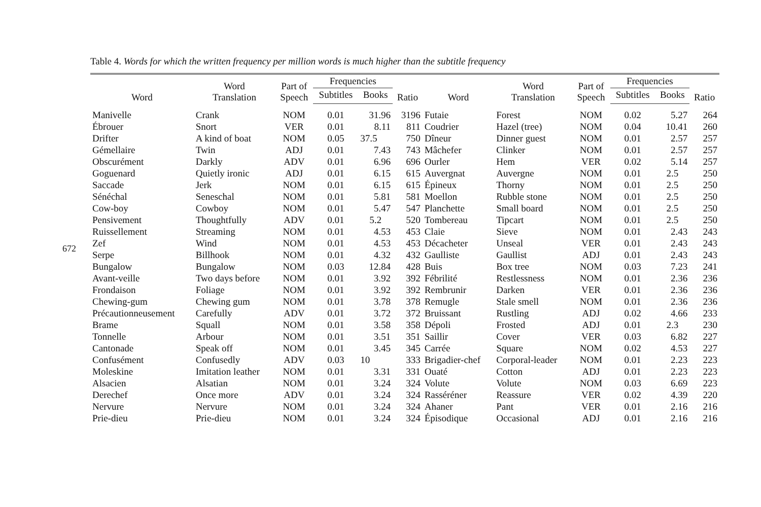672
Table 4. Words for which the written frequency per million words is much higher than the subtitle frequency
| Word | Word Translation | Part of Speech | Frequencies | | Ratio | Word | Word Translation | Part of Speech | Frequencies | | Ratio |
| --- | --- | --- | --- | --- | --- | --- | --- | --- | --- | --- | --- |
| | | | Subtitles | Books | | | | | Subtitles | Books | |
| Manivelle | Crank | NOM | 0.01 | 31.96 | 3196 | Futaie | Forest | NOM | 0.02 | 5.27 | 264 |
| Ébrouer | Snort | VER | 0.01 | 8.11 | 811 | Coudrier | Hazel (tree) | NOM | 0.04 | 10.41 | 260 |
| Drifter | A kind of boat | NOM | 0.05 | 37.5 | 750 | Dîneur | Dinner guest | NOM | 0.01 | 2.57 | 257 |
| Gémellaire | Twin | ADJ | 0.01 | 7.43 | 743 | Mâchefer | Clinker | NOM | 0.01 | 2.57 | 257 |
| Obscurément | Darkly | ADV | 0.01 | 6.96 | 696 | Ourler | Hem | VER | 0.02 | 5.14 | 257 |
| Goguenard | Quietly ironic | ADJ | 0.01 | 6.15 | 615 | Auvergnat | Auvergne | NOM | 0.01 | 2.5 | 250 |
| Saccade | Jerk | NOM | 0.01 | 6.15 | 615 | Épineux | Thorny | NOM | 0.01 | 2.5 | 250 |
| Sénéchal | Seneschal | NOM | 0.01 | 5.81 | 581 | Moellon | Rubble stone | NOM | 0.01 | 2.5 | 250 |
| Cow-boy | Cowboy | NOM | 0.01 | 5.47 | 547 | Planchette | Small board | NOM | 0.01 | 2.5 | 250 |
| Pensivement | Thoughtfully | ADV | 0.01 | 5.2 | 520 | Tombereau | Tipcart | NOM | 0.01 | 2.5 | 250 |
| Ruissellement | Streaming | NOM | 0.01 | 4.53 | 453 | Claie | Sieve | NOM | 0.01 | 2.43 | 243 |
| Zef | Wind | NOM | 0.01 | 4.53 | 453 | Décacheter | Unseal | VER | 0.01 | 2.43 | 243 |
| Serpe | Billhook | NOM | 0.01 | 4.32 | 432 | Gaulliste | Gaullist | ADJ | 0.01 | 2.43 | 243 |
| Bungalow | Bungalow | NOM | 0.03 | 12.84 | 428 | Buis | Box tree | NOM | 0.03 | 7.23 | 241 |
| Avant-veille | Two days before | NOM | 0.01 | 3.92 | 392 | Fébrilité | Restlessness | NOM | 0.01 | 2.36 | 236 |
| Frondaison | Foliage | NOM | 0.01 | 3.92 | 392 | Rembrunir | Darken | VER | 0.01 | 2.36 | 236 |
| Chewing-gum | Chewing gum | NOM | 0.01 | 3.78 | 378 | Remugle | Stale smell | NOM | 0.01 | 2.36 | 236 |
| Précautionneusement | Carefully | ADV | 0.01 | 3.72 | 372 | Bruissant | Rustling | ADJ | 0.02 | 4.66 | 233 |
| Brame | Squall | NOM | 0.01 | 3.58 | 358 | Dépoli | Frosted | ADJ | 0.01 | 2.3 | 230 |
| Tonnelle | Arbour | NOM | 0.01 | 3.51 | 351 | Saillir | Cover | VER | 0.03 | 6.82 | 227 |
| Cantonade | Speak off | NOM | 0.01 | 3.45 | 345 | Carrée | Square | NOM | 0.02 | 4.53 | 227 |
| Confusément | Confusedly | ADV | 0.03 | 10 | 333 | Brigadier-chef | Corporal-leader | NOM | 0.01 | 2.23 | 223 |
| Moleskine | Imitation leather | NOM | 0.01 | 3.31 | 331 | Ouaté | Cotton | ADJ | 0.01 | 2.23 | 223 |
| Alsacien | Alsatian | NOM | 0.01 | 3.24 | 324 | Volute | Volute | NOM | 0.03 | 6.69 | 223 |
| Derechef | Once more | ADV | 0.01 | 3.24 | 324 | Rasséréner | Reassure | VER | 0.02 | 4.39 | 220 |
| Nervure | Nervure | NOM | 0.01 | 3.24 | 324 | Ahaner | Pant | VER | 0.01 | 2.16 | 216 |
| Prie-dieu | Prie-dieu | NOM | 0.01 | 3.24 | 324 | Épisodique | Occasional | ADJ | 0.01 | 2.16 | 216 |